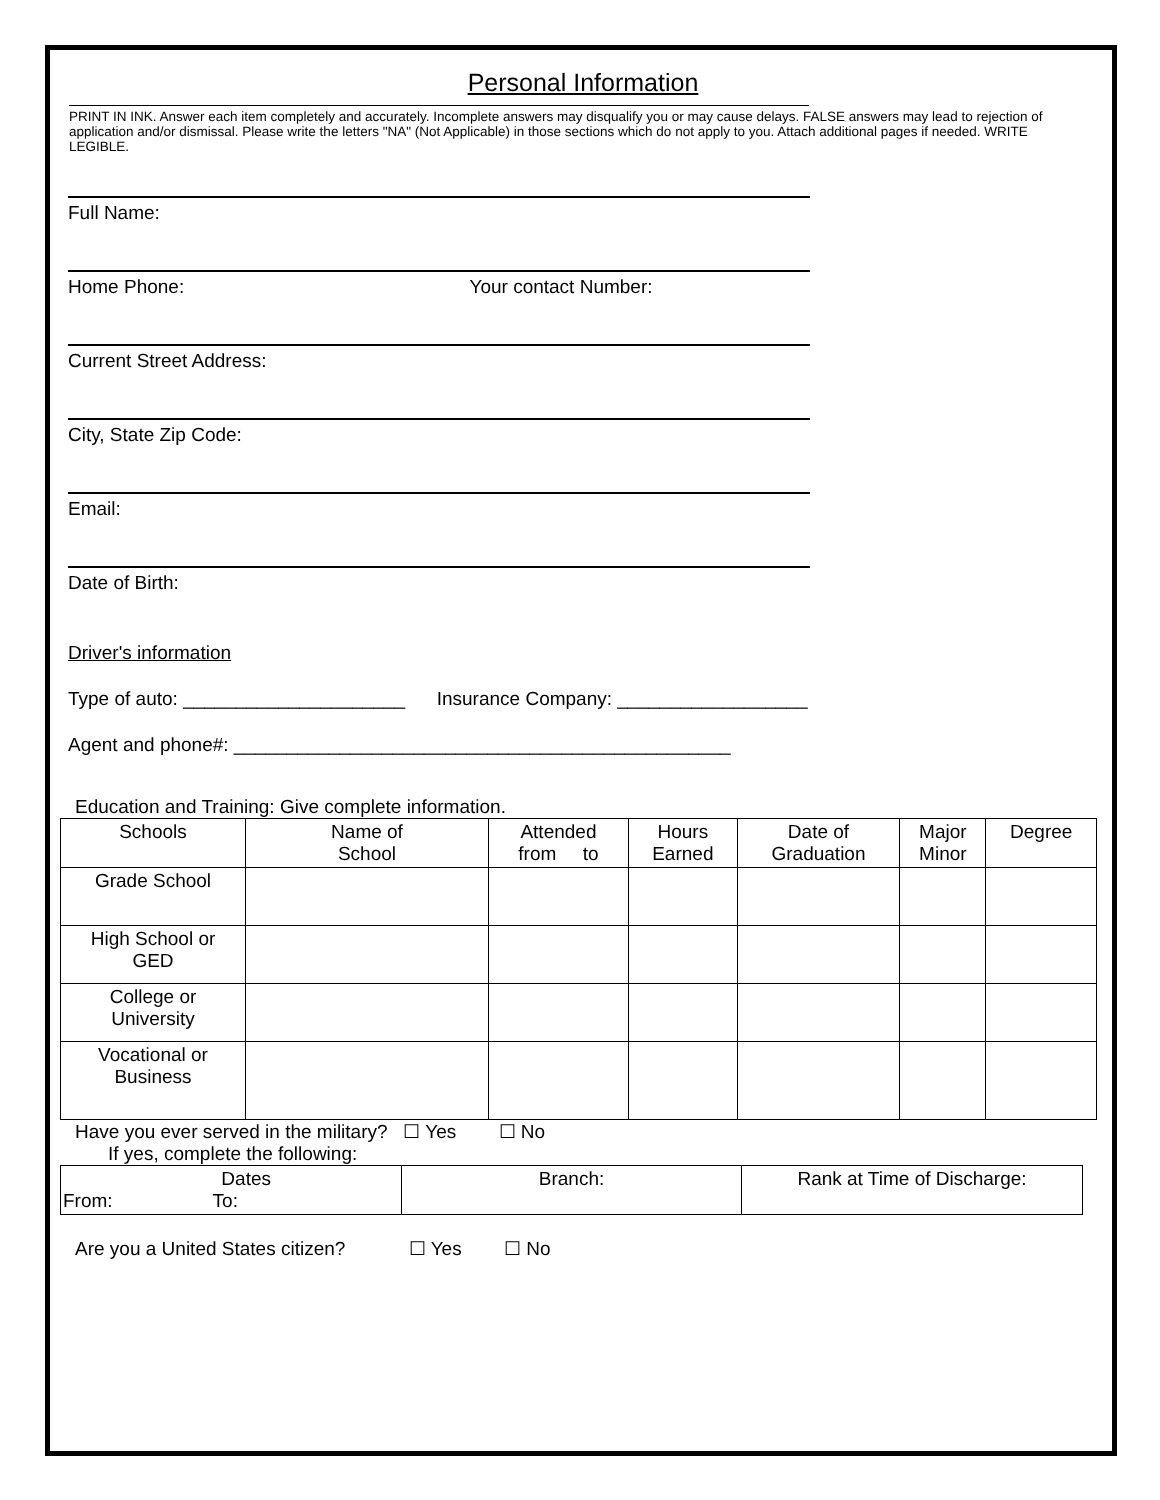Personal Information
PRINT IN INK. Answer each item completely and accurately. Incomplete answers may disqualify you or may cause delays. FALSE answers may lead to rejection of application and/or dismissal. Please write the letters "NA" (Not Applicable) in those sections which do not apply to you. Attach additional pages if needed. WRITE LEGIBLE.
Full Name:
Home Phone: Your contact Number:
Current Street Address:
City, State Zip Code:
Email:
Date of Birth:
Driver's information
Type of auto: _____________________ Insurance Company: __________________
Agent and phone#: _______________________________________________
Education and Training: Give complete information.
| Schools | Name of School | Attended from to | Hours Earned | Date of Graduation | Major Minor | Degree |
| --- | --- | --- | --- | --- | --- | --- |
| Grade School | | | | | | |
| High School or GED | | | | | | |
| College or University | | | | | | |
| Vocational or Business | | | | | | |
Have you ever served in the military? ☐ Yes ☐ No
If yes, complete the following:
| Dates From: To: | Branch: | Rank at Time of Discharge: |
Are you a United States citizen? ☐ Yes ☐ No